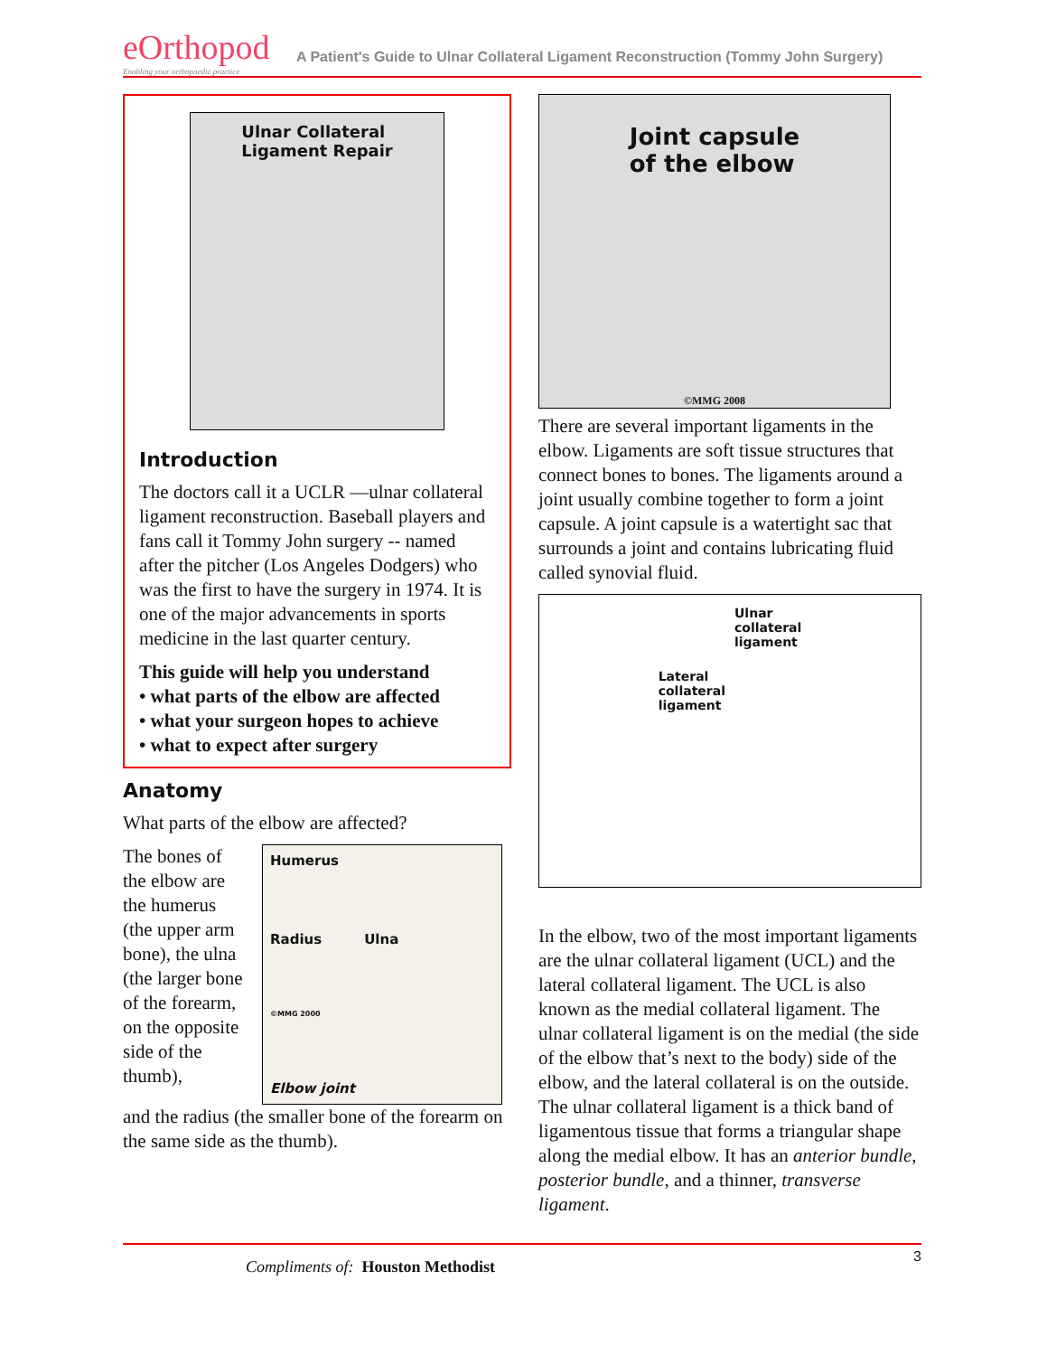eOrthopod
Enabling your orthopaedic practice
A Patient's Guide to Ulnar Collateral Ligament Reconstruction (Tommy John Surgery)
Ulnar Collateral
Ligament Repair
Introduction
The doctors call it a UCLR —ulnar collateral ligament reconstruction. Baseball players and fans call it Tommy John surgery -- named after the pitcher (Los Angeles Dodgers) who was the first to have the surgery in 1974. It is one of the major advancements in sports medicine in the last quarter century.
This guide will help you understand
• what parts of the elbow are affected
• what your surgeon hopes to achieve
• what to expect after surgery
Anatomy
What parts of the elbow are affected?
The bones of the elbow are the humerus (the upper arm bone), the ulna (the larger bone of the forearm, on the opposite side of the thumb),
Humerus
Radius Ulna
©MMG 2000
Elbow joint
and the radius (the smaller bone of the forearm on the same side as the thumb).
Joint capsule
of the elbow
©MMG 2008
There are several important ligaments in the elbow. Ligaments are soft tissue structures that connect bones to bones. The ligaments around a joint usually combine together to form a joint capsule. A joint capsule is a watertight sac that surrounds a joint and contains lubricating fluid called synovial fluid.
Lateral
collateral
ligament Ulnar
collateral
ligament
In the elbow, two of the most important ligaments are the ulnar collateral ligament (UCL) and the lateral collateral ligament. The UCL is also known as the medial collateral ligament. The ulnar collateral ligament is on the medial (the side of the elbow that’s next to the body) side of the elbow, and the lateral collateral is on the outside. The ulnar collateral ligament is a thick band of ligamentous tissue that forms a triangular shape along the medial elbow. It has an anterior bundle, posterior bundle, and a thinner, transverse ligament.
Compliments of: Houston Methodist
3